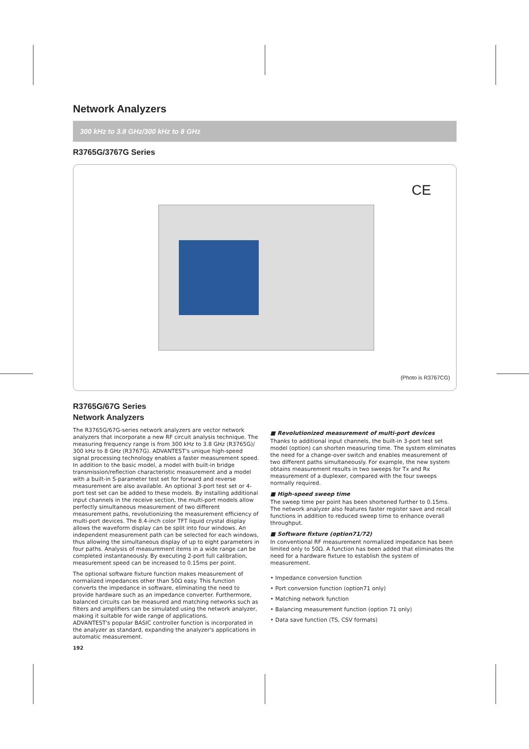Network Analyzers
300 kHz to 3.8 GHz/300 kHz to 8 GHz
R3765G/3767G Series
CE
(Photo is R3767CG)
R3765G/67G Series
Network Analyzers
The R3765G/67G-series network analyzers are vector network analyzers that incorporate a new RF circuit analysis technique. The measuring frequency range is from 300 kHz to 3.8 GHz (R3765G)/ 300 kHz to 8 GHz (R3767G). ADVANTEST's unique high-speed signal processing technology enables a faster measurement speed. In addition to the basic model, a model with built-in bridge transmission/reflection characteristic measurement and a model with a built-in S-parameter test set for forward and reverse measurement are also available. An optional 3-port test set or 4-port test set can be added to these models. By installing additional input channels in the receive section, the multi-port models allow perfectly simultaneous measurement of two different measurement paths, revolutionizing the measurement efficiency of multi-port devices. The 8.4-inch color TFT liquid crystal display allows the waveform display can be split into four windows. An independent measurement path can be selected for each windows, thus allowing the simultaneous display of up to eight parameters in four paths. Analysis of measurement items in a wide range can be completed instantaneously. By executing 2-port full calibration, measurement speed can be increased to 0.15ms per point.
The optional software fixture function makes measurement of normalized impedances other than 50Ω easy. This function converts the impedance in software, eliminating the need to provide hardware such as an impedance converter. Furthermore, balanced circuits can be measured and matching networks such as filters and amplifiers can be simulated using the network analyzer, making it suitable for wide range of applications.
ADVANTEST's popular BASIC controller function is incorporated in the analyzer as standard, expanding the analyzer's applications in automatic measurement.
192
■ Revolutionized measurement of multi-port devices
Thanks to additional input channels, the built-in 3-port test set model (option) can shorten measuring time. The system eliminates the need for a change-over switch and enables measurement of two different paths simultaneously. For example, the new system obtains measurement results in two sweeps for Tx and Rx measurement of a duplexer, compared with the four sweeps normally required.
■ High-speed sweep time
The sweep time per point has been shortened further to 0.15ms. The network analyzer also features faster register save and recall functions in addition to reduced sweep time to enhance overall throughput.
■ Software fixture (option71/72)
In conventional RF measurement normalized impedance has been limited only to 50Ω. A function has been added that eliminates the need for a hardware fixture to establish the system of measurement.
• Impedance conversion function
• Port conversion function (option71 only)
• Matching network function
• Balancing measurement function (option 71 only)
• Data save function (TS, CSV formats)